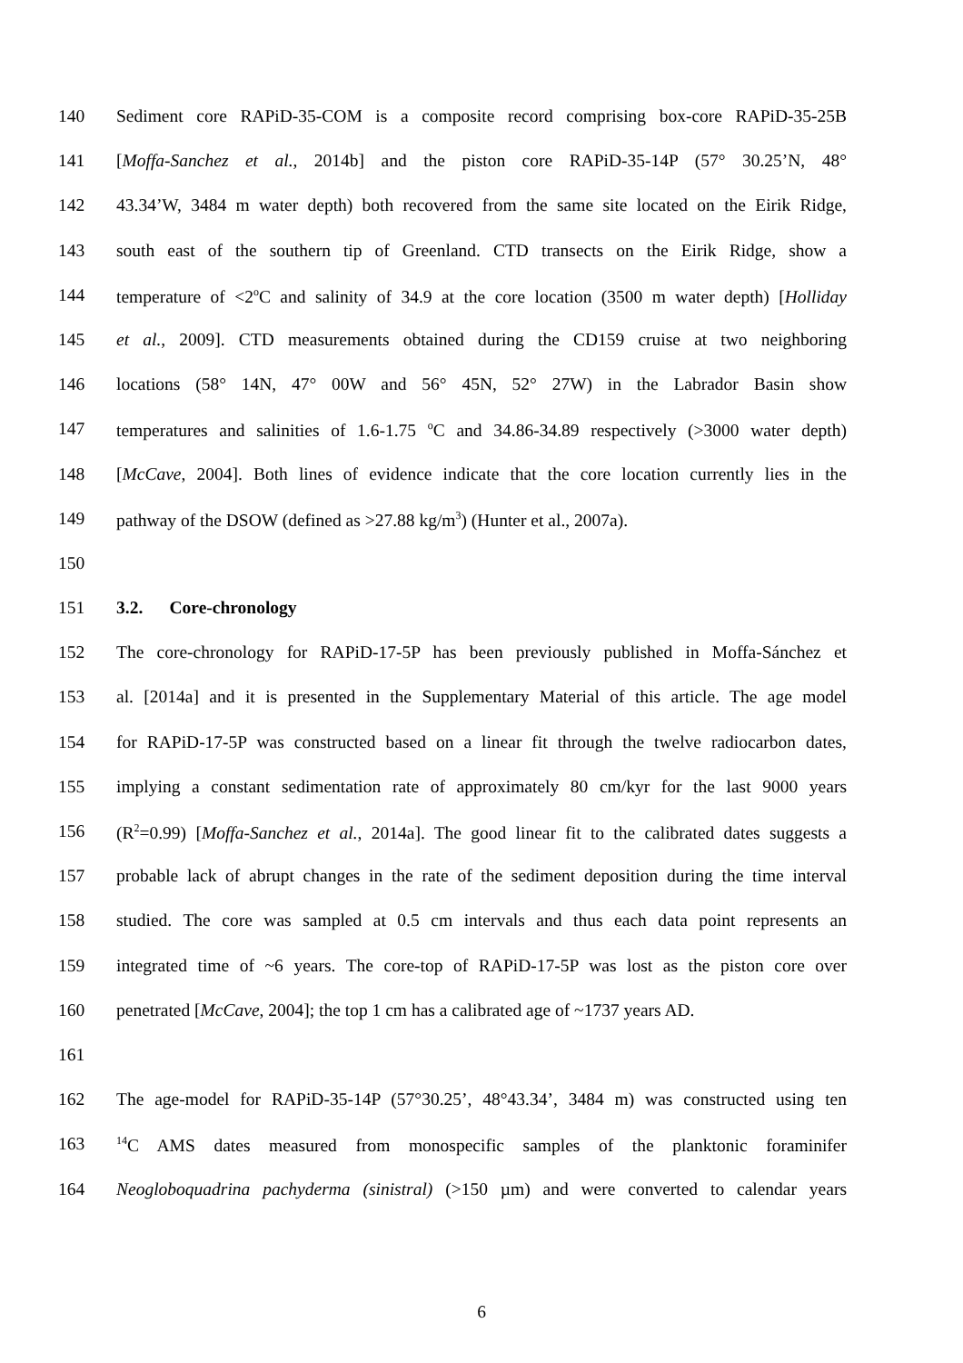140 Sediment core RAPiD-35-COM is a composite record comprising box-core RAPiD-35-25B
141 [Moffa-Sanchez et al., 2014b] and the piston core RAPiD-35-14P (57° 30.25’N, 48°
142 43.34’W, 3484 m water depth) both recovered from the same site located on the Eirik Ridge,
143 south east of the southern tip of Greenland. CTD transects on the Eirik Ridge, show a
144 temperature of <2<sup>o</sup>C and salinity of 34.9 at the core location (3500 m water depth) [Holliday
145 et al., 2009]. CTD measurements obtained during the CD159 cruise at two neighboring
146 locations (58° 14N, 47° 00W and 56° 45N, 52° 27W) in the Labrador Basin show
147 temperatures and salinities of 1.6-1.75 <sup>o</sup>C and 34.86-34.89 respectively (>3000 water depth)
148 [McCave, 2004]. Both lines of evidence indicate that the core location currently lies in the
149 pathway of the DSOW (defined as >27.88 kg/m<sup>3</sup>) (Hunter et al., 2007a).
150
151 3.2. Core-chronology
152 The core-chronology for RAPiD-17-5P has been previously published in Moffa-Sánchez et
153 al. [2014a] and it is presented in the Supplementary Material of this article. The age model
154 for RAPiD-17-5P was constructed based on a linear fit through the twelve radiocarbon dates,
155 implying a constant sedimentation rate of approximately 80 cm/kyr for the last 9000 years
156 (R<sup>2</sup>=0.99) [Moffa-Sanchez et al., 2014a]. The good linear fit to the calibrated dates suggests a
157 probable lack of abrupt changes in the rate of the sediment deposition during the time interval
158 studied. The core was sampled at 0.5 cm intervals and thus each data point represents an
159 integrated time of ~6 years. The core-top of RAPiD-17-5P was lost as the piston core over
160 penetrated [McCave, 2004]; the top 1 cm has a calibrated age of ~1737 years AD.
161
162 The age-model for RAPiD-35-14P (57°30.25’, 48°43.34’, 3484 m) was constructed using ten
163<sup>14</sup>C AMS dates measured from monospecific samples of the planktonic foraminifer
164 Neogloboquadrina pachyderma (sinistral) (>150 µm) and were converted to calendar years
6